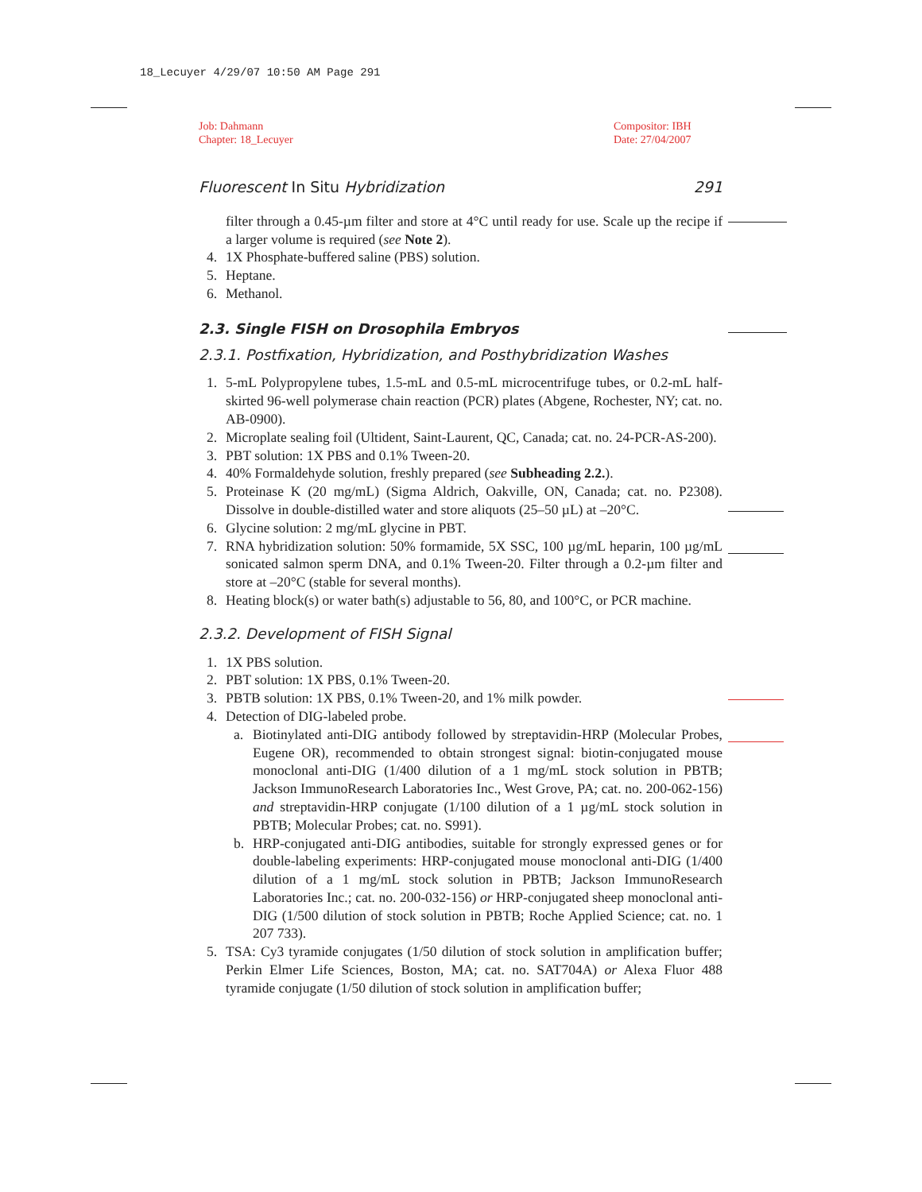18_Lecuyer 4/29/07 10:50 AM Page 291
Job: Dahmann
Chapter: 18_Lecuyer
Compositor: IBH
Date: 27/04/2007
Fluorescent In Situ Hybridization 291
filter through a 0.45-µm filter and store at 4°C until ready for use. Scale up the recipe if a larger volume is required (see Note 2).
4. 1X Phosphate-buffered saline (PBS) solution.
5. Heptane.
6. Methanol.
2.3. Single FISH on Drosophila Embryos
2.3.1. Postfixation, Hybridization, and Posthybridization Washes
1. 5-mL Polypropylene tubes, 1.5-mL and 0.5-mL microcentrifuge tubes, or 0.2-mL half-skirted 96-well polymerase chain reaction (PCR) plates (Abgene, Rochester, NY; cat. no. AB-0900).
2. Microplate sealing foil (Ultident, Saint-Laurent, QC, Canada; cat. no. 24-PCR-AS-200).
3. PBT solution: 1X PBS and 0.1% Tween-20.
4. 40% Formaldehyde solution, freshly prepared (see Subheading 2.2.).
5. Proteinase K (20 mg/mL) (Sigma Aldrich, Oakville, ON, Canada; cat. no. P2308). Dissolve in double-distilled water and store aliquots (25–50 µL) at –20°C.
6. Glycine solution: 2 mg/mL glycine in PBT.
7. RNA hybridization solution: 50% formamide, 5X SSC, 100 µg/mL heparin, 100 µg/mL sonicated salmon sperm DNA, and 0.1% Tween-20. Filter through a 0.2-µm filter and store at –20°C (stable for several months).
8. Heating block(s) or water bath(s) adjustable to 56, 80, and 100°C, or PCR machine.
2.3.2. Development of FISH Signal
1. 1X PBS solution.
2. PBT solution: 1X PBS, 0.1% Tween-20.
3. PBTB solution: 1X PBS, 0.1% Tween-20, and 1% milk powder.
4. Detection of DIG-labeled probe.
a. Biotinylated anti-DIG antibody followed by streptavidin-HRP (Molecular Probes, Eugene OR), recommended to obtain strongest signal: biotin-conjugated mouse monoclonal anti-DIG (1/400 dilution of a 1 mg/mL stock solution in PBTB; Jackson ImmunoResearch Laboratories Inc., West Grove, PA; cat. no. 200-062-156) and streptavidin-HRP conjugate (1/100 dilution of a 1 µg/mL stock solution in PBTB; Molecular Probes; cat. no. S991).
b. HRP-conjugated anti-DIG antibodies, suitable for strongly expressed genes or for double-labeling experiments: HRP-conjugated mouse monoclonal anti-DIG (1/400 dilution of a 1 mg/mL stock solution in PBTB; Jackson ImmunoResearch Laboratories Inc.; cat. no. 200-032-156) or HRP-conjugated sheep monoclonal anti-DIG (1/500 dilution of stock solution in PBTB; Roche Applied Science; cat. no. 1 207 733).
5. TSA: Cy3 tyramide conjugates (1/50 dilution of stock solution in amplification buffer; Perkin Elmer Life Sciences, Boston, MA; cat. no. SAT704A) or Alexa Fluor 488 tyramide conjugate (1/50 dilution of stock solution in amplification buffer;